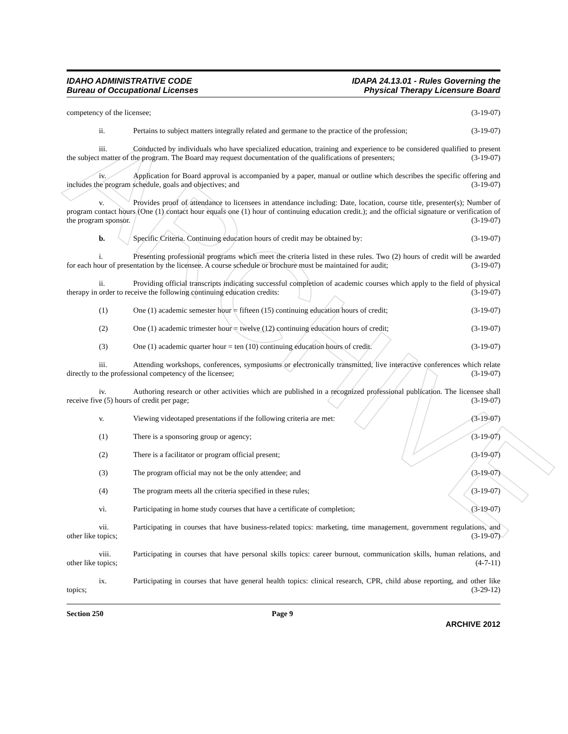ARCHIVE
IDAHO ADMINISTRATIVE CODE
Bureau of Occupational Licenses
IDAPA 24.13.01 - Rules Governing the
Physical Therapy Licensure Board
competency of the licensee; (3-19-07)
ii. Pertains to subject matters integrally related and germane to the practice of the profession; (3-19-07)
iii. Conducted by individuals who have specialized education, training and experience to be considered qualified to present the subject matter of the program. The Board may request documentation of the qualifications of presenters; (3-19-07)
iv. Application for Board approval is accompanied by a paper, manual or outline which describes the specific offering and includes the program schedule, goals and objectives; and (3-19-07)
v. Provides proof of attendance to licensees in attendance including: Date, location, course title, presenter(s); Number of program contact hours (One (1) contact hour equals one (1) hour of continuing education credit.); and the official signature or verification of the program sponsor. (3-19-07)
b. Specific Criteria. Continuing education hours of credit may be obtained by: (3-19-07)
i. Presenting professional programs which meet the criteria listed in these rules. Two (2) hours of credit will be awarded for each hour of presentation by the licensee. A course schedule or brochure must be maintained for audit; (3-19-07)
ii. Providing official transcripts indicating successful completion of academic courses which apply to the field of physical therapy in order to receive the following continuing education credits: (3-19-07)
(1) One (1) academic semester hour = fifteen (15) continuing education hours of credit; (3-19-07)
(2) One (1) academic trimester hour = twelve (12) continuing education hours of credit; (3-19-07)
(3) One (1) academic quarter hour = ten (10) continuing education hours of credit. (3-19-07)
iii. Attending workshops, conferences, symposiums or electronically transmitted, live interactive conferences which relate directly to the professional competency of the licensee; (3-19-07)
iv. Authoring research or other activities which are published in a recognized professional publication. The licensee shall receive five (5) hours of credit per page; (3-19-07)
v. Viewing videotaped presentations if the following criteria are met: (3-19-07)
(1) There is a sponsoring group or agency; (3-19-07)
(2) There is a facilitator or program official present; (3-19-07)
(3) The program official may not be the only attendee; and (3-19-07)
(4) The program meets all the criteria specified in these rules; (3-19-07)
vi. Participating in home study courses that have a certificate of completion; (3-19-07)
vii. Participating in courses that have business-related topics: marketing, time management, government regulations, and other like topics; (3-19-07)
viii. Participating in courses that have personal skills topics: career burnout, communication skills, human relations, and other like topics; (4-7-11)
ix. Participating in courses that have general health topics: clinical research, CPR, child abuse reporting, and other like topics; (3-29-12)
Section 250 Page 9
ARCHIVE 2012